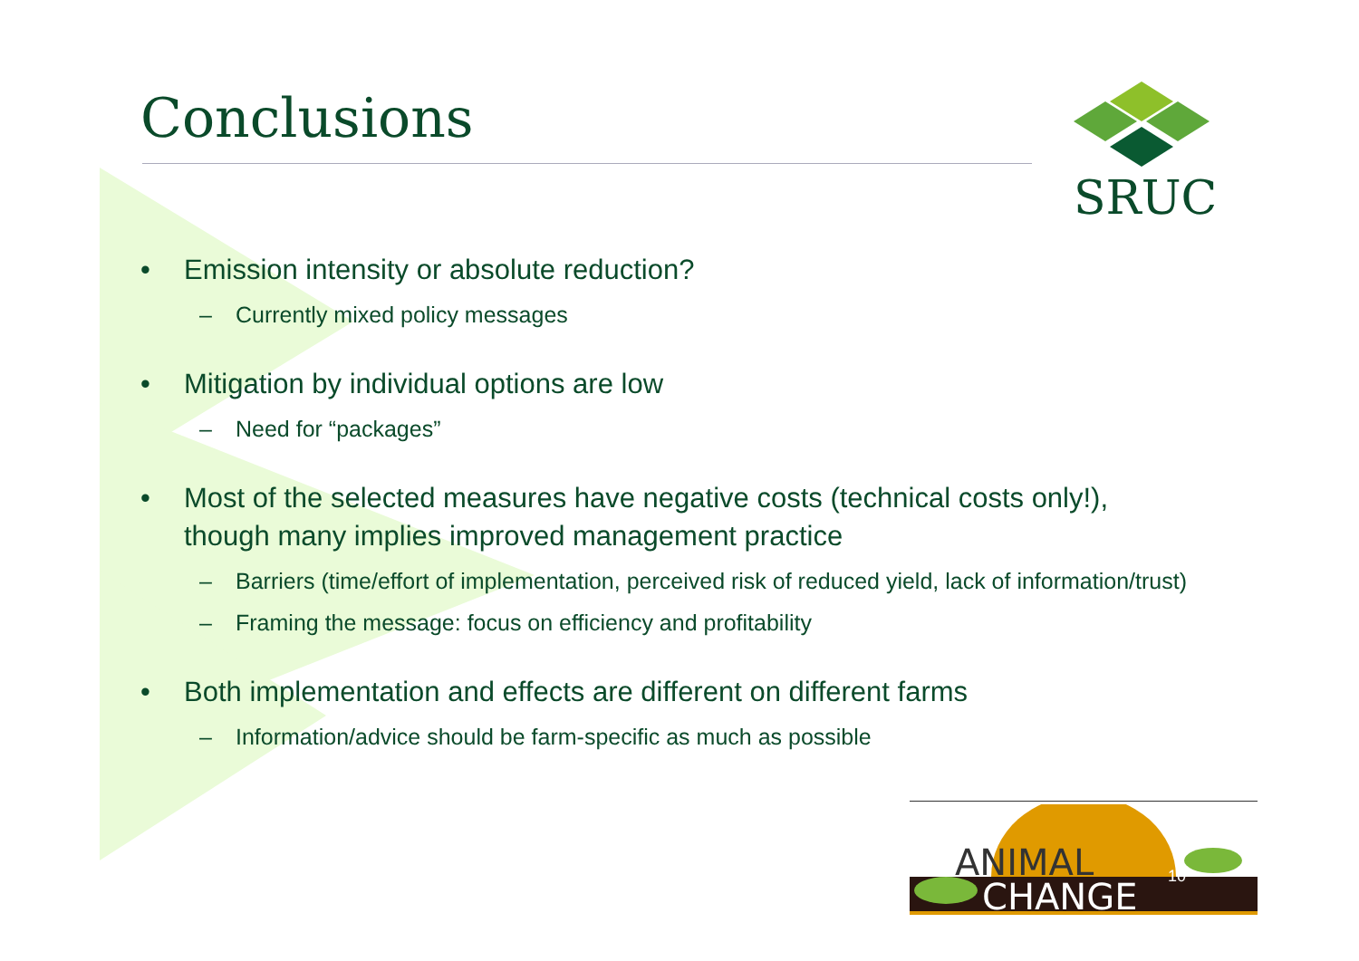Conclusions
SRUC
• Emission intensity or absolute reduction?
– Currently mixed policy messages
• Mitigation by individual options are low
– Need for “packages”
• Most of the selected measures have negative costs (technical costs only!), though many implies improved management practice
– Barriers (time/effort of implementation, perceived risk of reduced yield, lack of information/trust)
– Framing the message: focus on efficiency and profitability
• Both implementation and effects are different on different farms
– Information/advice should be farm-specific as much as possible
ANIMAL
CHANGE
10